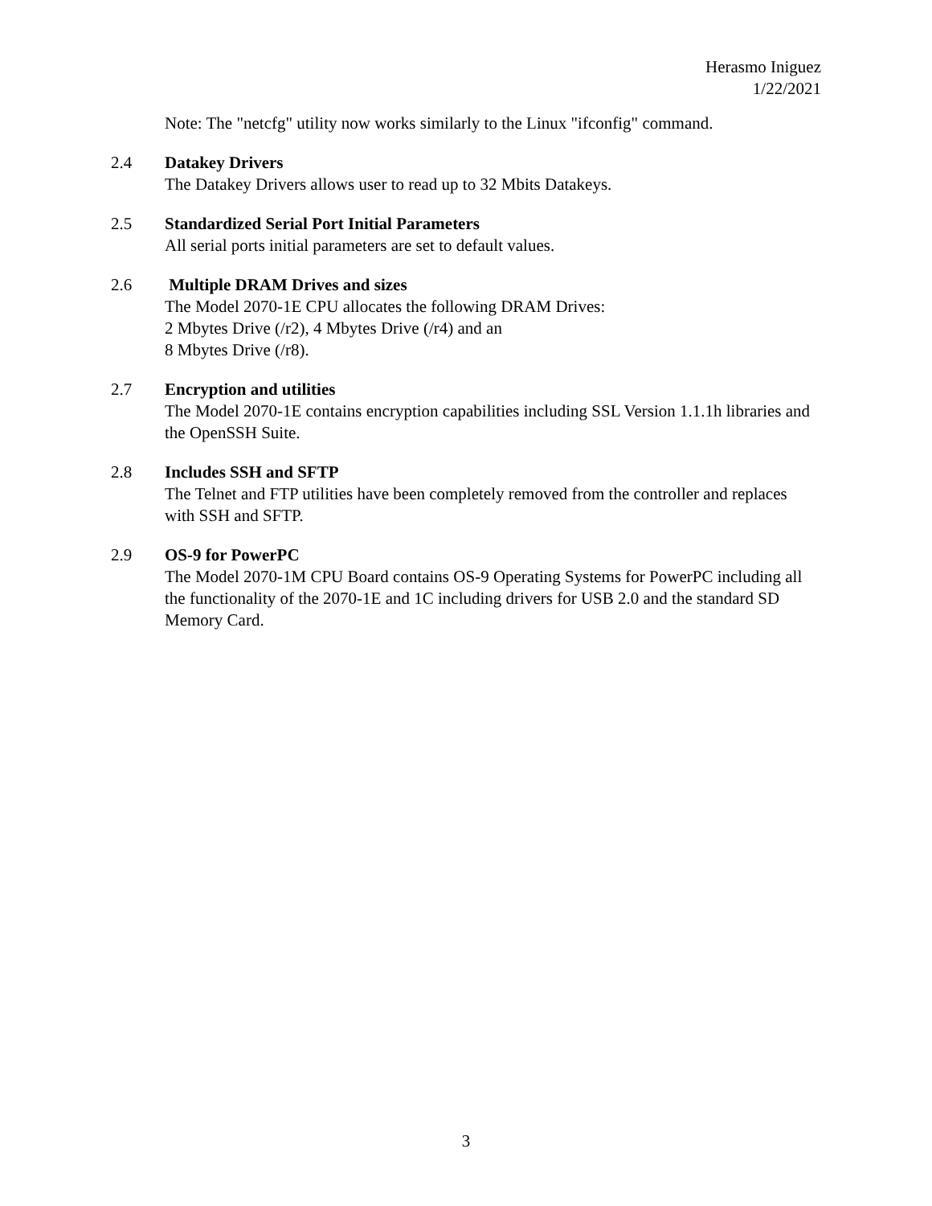Herasmo Iniguez
1/22/2021
Note: The "netcfg" utility now works similarly to the Linux "ifconfig" command.
2.4 Datakey Drivers
The Datakey Drivers allows user to read up to 32 Mbits Datakeys.
2.5 Standardized Serial Port Initial Parameters
All serial ports initial parameters are set to default values.
2.6 Multiple DRAM Drives and sizes
The Model 2070-1E CPU allocates the following DRAM Drives:
2 Mbytes Drive (/r2), 4 Mbytes Drive (/r4) and an
8 Mbytes Drive (/r8).
2.7 Encryption and utilities
The Model 2070-1E contains encryption capabilities including SSL Version 1.1.1h libraries and the OpenSSH Suite.
2.8 Includes SSH and SFTP
The Telnet and FTP utilities have been completely removed from the controller and replaces with SSH and SFTP.
2.9 OS-9 for PowerPC
The Model 2070-1M CPU Board contains OS-9 Operating Systems for PowerPC including all the functionality of the 2070-1E and 1C including drivers for USB 2.0 and the standard SD Memory Card.
3